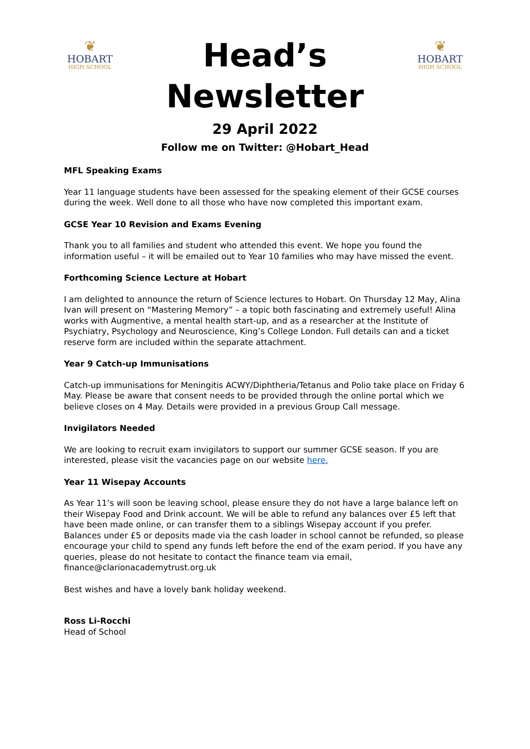❦
HOBART
HIGH SCHOOL
Head’s
Newsletter
29 April 2022
Follow me on Twitter: @Hobart_Head
❦
HOBART
HIGH SCHOOL
MFL Speaking Exams
Year 11 language students have been assessed for the speaking element of their GCSE courses during the week. Well done to all those who have now completed this important exam.
GCSE Year 10 Revision and Exams Evening
Thank you to all families and student who attended this event. We hope you found the information useful – it will be emailed out to Year 10 families who may have missed the event.
Forthcoming Science Lecture at Hobart
I am delighted to announce the return of Science lectures to Hobart. On Thursday 12 May, Alina Ivan will present on “Mastering Memory” – a topic both fascinating and extremely useful! Alina works with Augmentive, a mental health start-up, and as a researcher at the Institute of Psychiatry, Psychology and Neuroscience, King’s College London. Full details can and a ticket reserve form are included within the separate attachment.
Year 9 Catch-up Immunisations
Catch-up immunisations for Meningitis ACWY/Diphtheria/Tetanus and Polio take place on Friday 6 May. Please be aware that consent needs to be provided through the online portal which we believe closes on 4 May. Details were provided in a previous Group Call message.
Invigilators Needed
We are looking to recruit exam invigilators to support our summer GCSE season. If you are interested, please visit the vacancies page on our website here.
Year 11 Wisepay Accounts
As Year 11’s will soon be leaving school, please ensure they do not have a large balance left on their Wisepay Food and Drink account. We will be able to refund any balances over £5 left that have been made online, or can transfer them to a siblings Wisepay account if you prefer. Balances under £5 or deposits made via the cash loader in school cannot be refunded, so please encourage your child to spend any funds left before the end of the exam period. If you have any queries, please do not hesitate to contact the finance team via email, finance@clarionacademytrust.org.uk
Best wishes and have a lovely bank holiday weekend.
Ross Li-Rocchi
Head of School